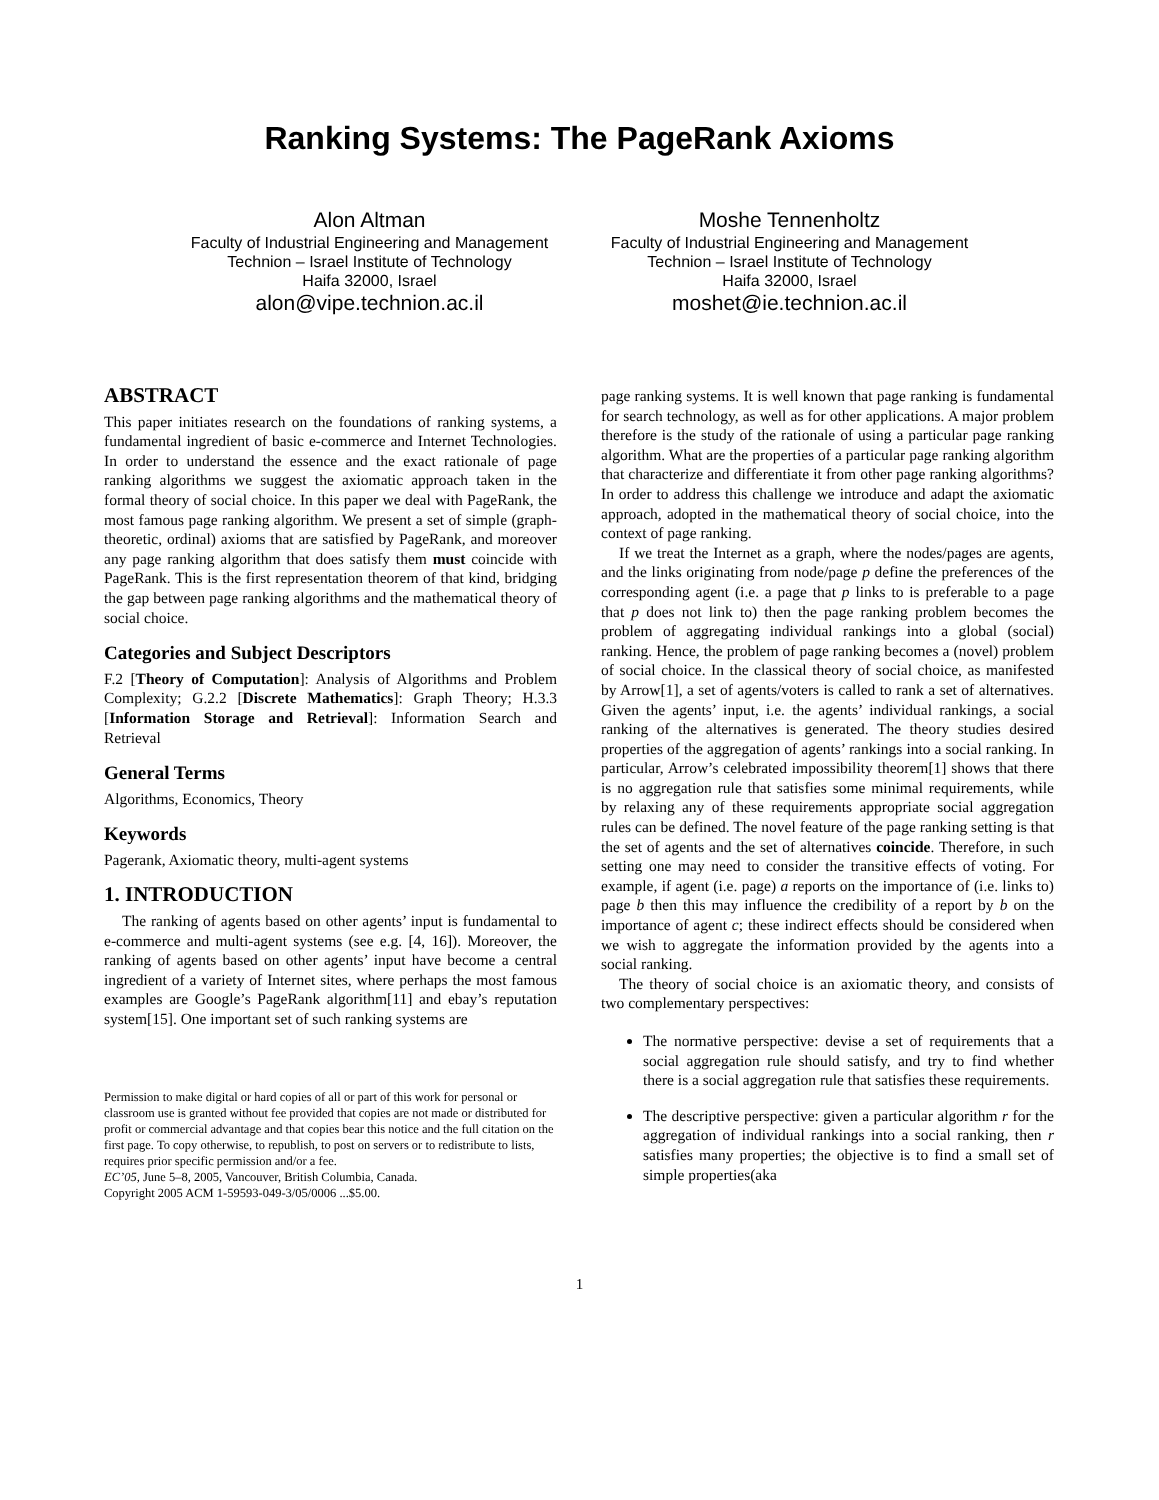Ranking Systems: The PageRank Axioms
Alon Altman
Faculty of Industrial Engineering and Management
Technion – Israel Institute of Technology
Haifa 32000, Israel
alon@vipe.technion.ac.il
Moshe Tennenholtz
Faculty of Industrial Engineering and Management
Technion – Israel Institute of Technology
Haifa 32000, Israel
moshet@ie.technion.ac.il
ABSTRACT
This paper initiates research on the foundations of ranking systems, a fundamental ingredient of basic e-commerce and Internet Technologies. In order to understand the essence and the exact rationale of page ranking algorithms we suggest the axiomatic approach taken in the formal theory of social choice. In this paper we deal with PageRank, the most famous page ranking algorithm. We present a set of simple (graph-theoretic, ordinal) axioms that are satisfied by PageRank, and moreover any page ranking algorithm that does satisfy them must coincide with PageRank. This is the first representation theorem of that kind, bridging the gap between page ranking algorithms and the mathematical theory of social choice.
Categories and Subject Descriptors
F.2 [Theory of Computation]: Analysis of Algorithms and Problem Complexity; G.2.2 [Discrete Mathematics]: Graph Theory; H.3.3 [Information Storage and Retrieval]: Information Search and Retrieval
General Terms
Algorithms, Economics, Theory
Keywords
Pagerank, Axiomatic theory, multi-agent systems
1. INTRODUCTION
The ranking of agents based on other agents’ input is fundamental to e-commerce and multi-agent systems (see e.g. [4, 16]). Moreover, the ranking of agents based on other agents’ input have become a central ingredient of a variety of Internet sites, where perhaps the most famous examples are Google’s PageRank algorithm[11] and ebay’s reputation system[15]. One important set of such ranking systems are
Permission to make digital or hard copies of all or part of this work for personal or classroom use is granted without fee provided that copies are not made or distributed for profit or commercial advantage and that copies bear this notice and the full citation on the first page. To copy otherwise, to republish, to post on servers or to redistribute to lists, requires prior specific permission and/or a fee.
EC’05, June 5–8, 2005, Vancouver, British Columbia, Canada.
Copyright 2005 ACM 1-59593-049-3/05/0006 ...$5.00.
page ranking systems. It is well known that page ranking is fundamental for search technology, as well as for other applications. A major problem therefore is the study of the rationale of using a particular page ranking algorithm. What are the properties of a particular page ranking algorithm that characterize and differentiate it from other page ranking algorithms? In order to address this challenge we introduce and adapt the axiomatic approach, adopted in the mathematical theory of social choice, into the context of page ranking.
If we treat the Internet as a graph, where the nodes/pages are agents, and the links originating from node/page p define the preferences of the corresponding agent (i.e. a page that p links to is preferable to a page that p does not link to) then the page ranking problem becomes the problem of aggregating individual rankings into a global (social) ranking. Hence, the problem of page ranking becomes a (novel) problem of social choice. In the classical theory of social choice, as manifested by Arrow[1], a set of agents/voters is called to rank a set of alternatives. Given the agents’ input, i.e. the agents’ individual rankings, a social ranking of the alternatives is generated. The theory studies desired properties of the aggregation of agents’ rankings into a social ranking. In particular, Arrow’s celebrated impossibility theorem[1] shows that there is no aggregation rule that satisfies some minimal requirements, while by relaxing any of these requirements appropriate social aggregation rules can be defined. The novel feature of the page ranking setting is that the set of agents and the set of alternatives coincide. Therefore, in such setting one may need to consider the transitive effects of voting. For example, if agent (i.e. page) a reports on the importance of (i.e. links to) page b then this may influence the credibility of a report by b on the importance of agent c; these indirect effects should be considered when we wish to aggregate the information provided by the agents into a social ranking.
The theory of social choice is an axiomatic theory, and consists of two complementary perspectives:
The normative perspective: devise a set of requirements that a social aggregation rule should satisfy, and try to find whether there is a social aggregation rule that satisfies these requirements.
The descriptive perspective: given a particular algorithm r for the aggregation of individual rankings into a social ranking, then r satisfies many properties; the objective is to find a small set of simple properties(aka
1